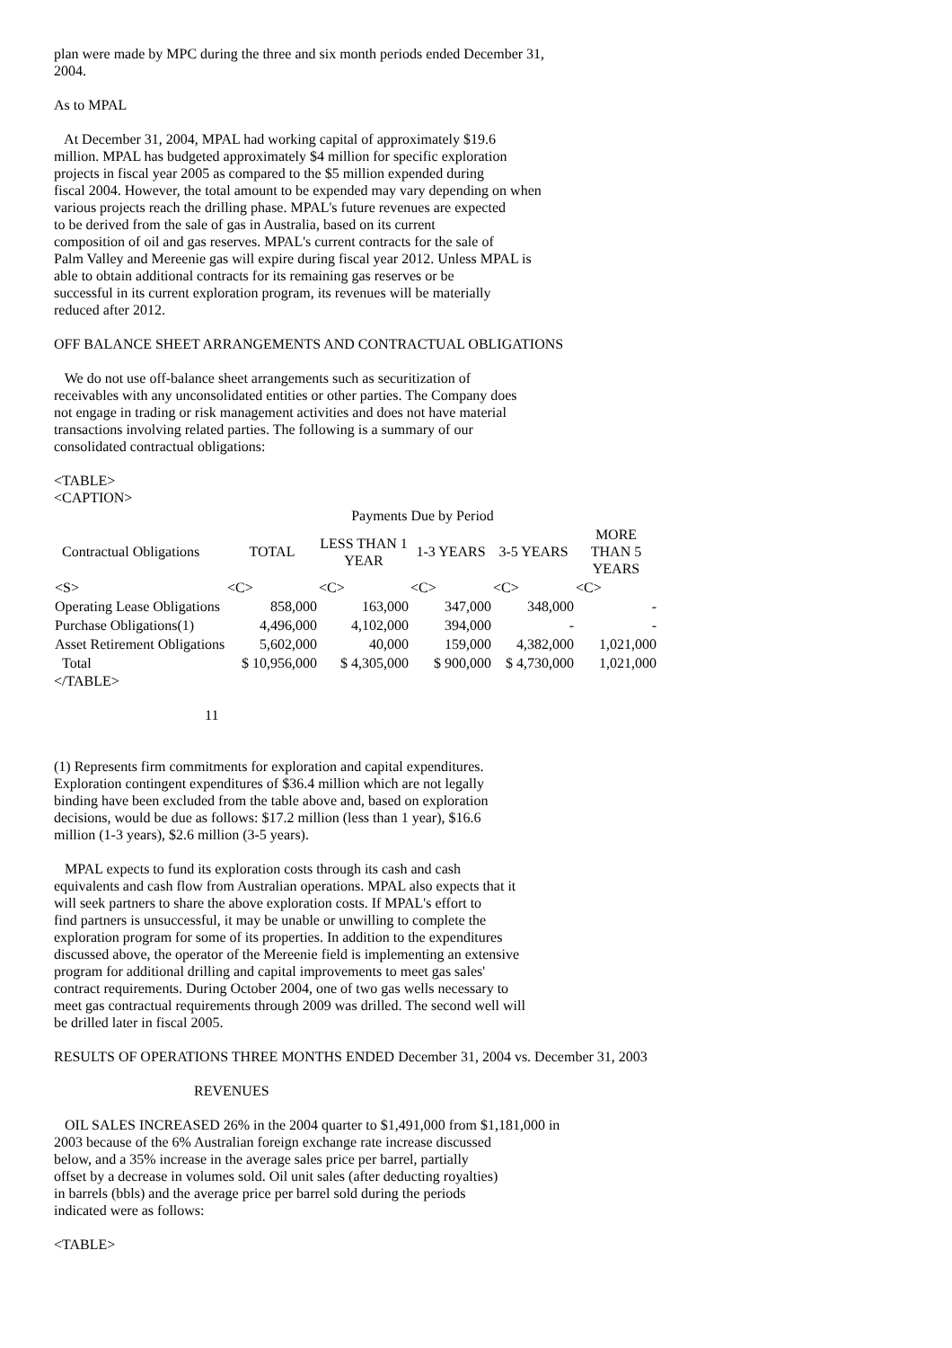plan were made by MPC during the three and six month periods ended December 31,
2004.

As to MPAL

   At December 31, 2004, MPAL had working capital of approximately $19.6
million. MPAL has budgeted approximately $4 million for specific exploration
projects in fiscal year 2005 as compared to the $5 million expended during
fiscal 2004. However, the total amount to be expended may vary depending on when
various projects reach the drilling phase. MPAL's future revenues are expected
to be derived from the sale of gas in Australia, based on its current
composition of oil and gas reserves. MPAL's current contracts for the sale of
Palm Valley and Mereenie gas will expire during fiscal year 2012. Unless MPAL is
able to obtain additional contracts for its remaining gas reserves or be
successful in its current exploration program, its revenues will be materially
reduced after 2012.

OFF BALANCE SHEET ARRANGEMENTS AND CONTRACTUAL OBLIGATIONS

   We do not use off-balance sheet arrangements such as securitization of
receivables with any unconsolidated entities or other parties. The Company does
not engage in trading or risk management activities and does not have material
transactions involving related parties. The following is a summary of our
consolidated contractual obligations:

<TABLE>
<CAPTION>
| Payments Due by Period | | | | | |
| --- | --- | --- | --- | --- | --- |
| Contractual Obligations | TOTAL | LESS THAN 1 YEAR | 1-3 YEARS | 3-5 YEARS | MORE THAN 5 YEARS |
| <S> | <C> | <C> | <C> | <C> | <C> |
| Operating Lease Obligations | 858,000 | 163,000 | 347,000 | 348,000 | - |
| Purchase Obligations(1) | 4,496,000 | 4,102,000 | 394,000 | - | - |
| Asset Retirement Obligations | 5,602,000 | 40,000 | 159,000 | 4,382,000 | 1,021,000 |
| Total | $ 10,956,000 | $ 4,305,000 | $ 900,000 | $ 4,730,000 | 1,021,000 |
</TABLE>

                                          11


(1) Represents firm commitments for exploration and capital expenditures.
Exploration contingent expenditures of $36.4 million which are not legally
binding have been excluded from the table above and, based on exploration
decisions, would be due as follows: $17.2 million (less than 1 year), $16.6
million (1-3 years), $2.6 million (3-5 years).

   MPAL expects to fund its exploration costs through its cash and cash
equivalents and cash flow from Australian operations. MPAL also expects that it
will seek partners to share the above exploration costs. If MPAL's effort to
find partners is unsuccessful, it may be unable or unwilling to complete the
exploration program for some of its properties. In addition to the expenditures
discussed above, the operator of the Mereenie field is implementing an extensive
program for additional drilling and capital improvements to meet gas sales'
contract requirements. During October 2004, one of two gas wells necessary to
meet gas contractual requirements through 2009 was drilled. The second well will
be drilled later in fiscal 2005.

RESULTS OF OPERATIONS THREE MONTHS ENDED December 31, 2004 vs. December 31, 2003

                                       REVENUES

   OIL SALES INCREASED 26% in the 2004 quarter to $1,491,000 from $1,181,000 in
2003 because of the 6% Australian foreign exchange rate increase discussed
below, and a 35% increase in the average sales price per barrel, partially
offset by a decrease in volumes sold. Oil unit sales (after deducting royalties)
in barrels (bbls) and the average price per barrel sold during the periods
indicated were as follows:

<TABLE>